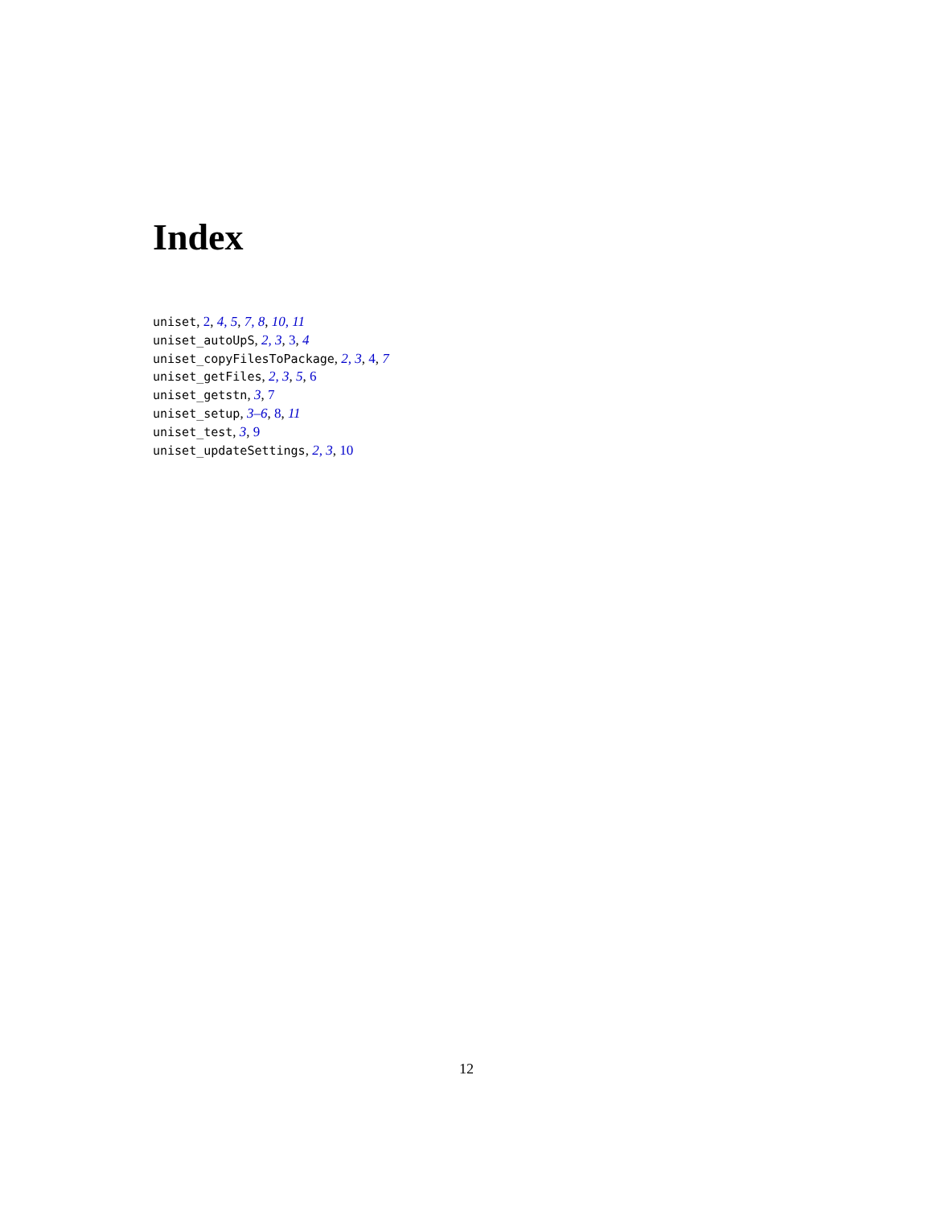Index
uniset, 2, 4, 5, 7, 8, 10, 11
uniset_autoUpS, 2, 3, 3, 4
uniset_copyFilesToPackage, 2, 3, 4, 7
uniset_getFiles, 2, 3, 5, 6
uniset_getstn, 3, 7
uniset_setup, 3–6, 8, 11
uniset_test, 3, 9
uniset_updateSettings, 2, 3, 10
12